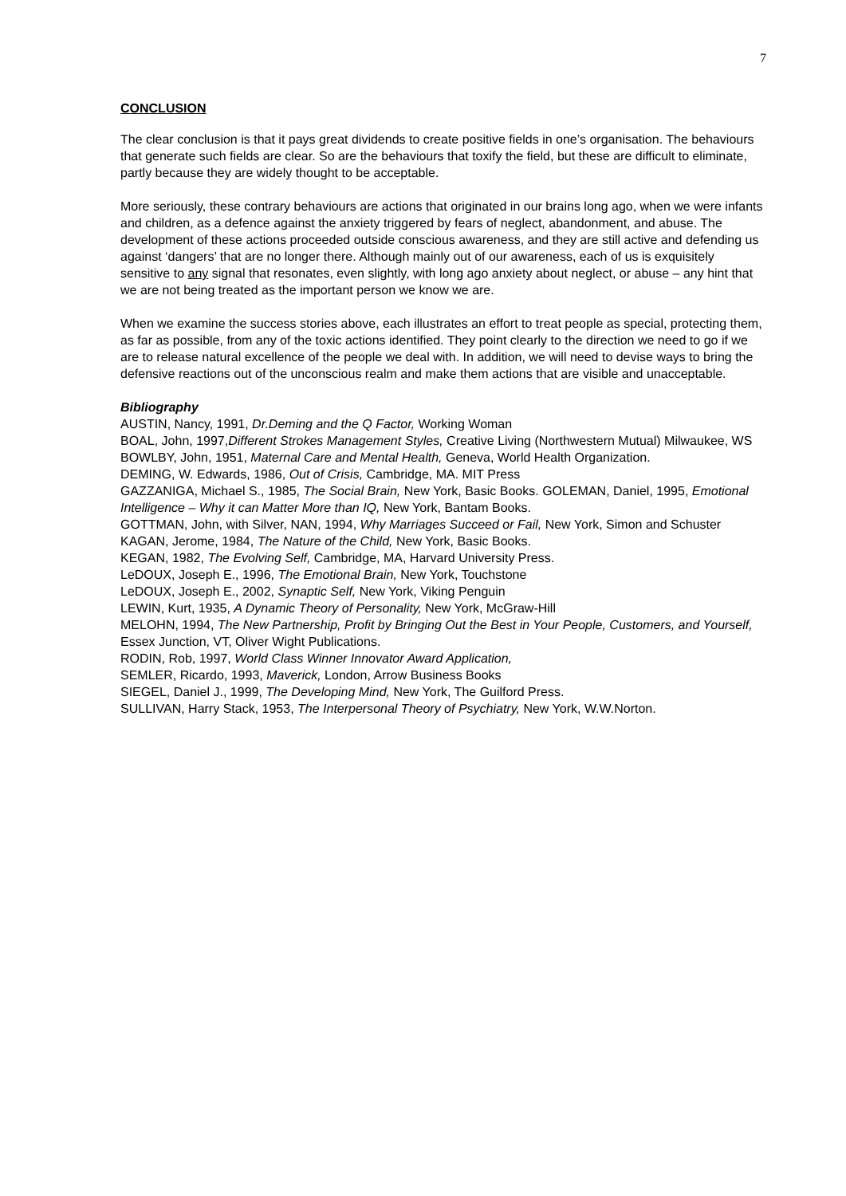7
CONCLUSION
The clear conclusion is that it pays great dividends to create positive fields in one’s organisation. The behaviours that generate such fields are clear. So are the behaviours that toxify the field, but these are difficult to eliminate, partly because they are widely thought to be acceptable.
More seriously, these contrary behaviours are actions that originated in our brains long ago, when we were infants and children, as a defence against the anxiety triggered by fears of neglect, abandonment, and abuse. The development of these actions proceeded outside conscious awareness, and they are still active and defending us against ‘dangers’ that are no longer there. Although mainly out of our awareness, each of us is exquisitely sensitive to any signal that resonates, even slightly, with long ago anxiety about neglect, or abuse – any hint that we are not being treated as the important person we know we are.
When we examine the success stories above, each illustrates an effort to treat people as special, protecting them, as far as possible, from any of the toxic actions identified. They point clearly to the direction we need to go if we are to release natural excellence of the people we deal with. In addition, we will need to devise ways to bring the defensive reactions out of the unconscious realm and make them actions that are visible and unacceptable.
Bibliography
AUSTIN, Nancy, 1991, Dr.Deming and the Q Factor, Working Woman
BOAL, John, 1997,Different Strokes Management Styles, Creative Living (Northwestern Mutual) Milwaukee, WS
BOWLBY, John, 1951, Maternal Care and Mental Health, Geneva, World Health Organization.
DEMING, W. Edwards, 1986, Out of Crisis, Cambridge, MA. MIT Press
GAZZANIGA, Michael S., 1985, The Social Brain, New York, Basic Books. GOLEMAN, Daniel, 1995, Emotional Intelligence – Why it can Matter More than IQ, New York, Bantam Books.
GOTTMAN, John, with Silver, NAN, 1994, Why Marriages Succeed or Fail, New York, Simon and Schuster
KAGAN, Jerome, 1984, The Nature of the Child, New York, Basic Books.
KEGAN, 1982, The Evolving Self, Cambridge, MA, Harvard University Press.
LeDOUX, Joseph E., 1996, The Emotional Brain, New York, Touchstone
LeDOUX, Joseph E., 2002, Synaptic Self, New York, Viking Penguin
LEWIN, Kurt, 1935, A Dynamic Theory of Personality, New York, McGraw-Hill
MELOHN, 1994, The New Partnership, Profit by Bringing Out the Best in Your People, Customers, and Yourself, Essex Junction, VT, Oliver Wight Publications.
RODIN, Rob, 1997, World Class Winner Innovator Award Application,
SEMLER, Ricardo, 1993, Maverick, London, Arrow Business Books
SIEGEL, Daniel J., 1999, The Developing Mind, New York, The Guilford Press.
SULLIVAN, Harry Stack, 1953, The Interpersonal Theory of Psychiatry, New York, W.W.Norton.